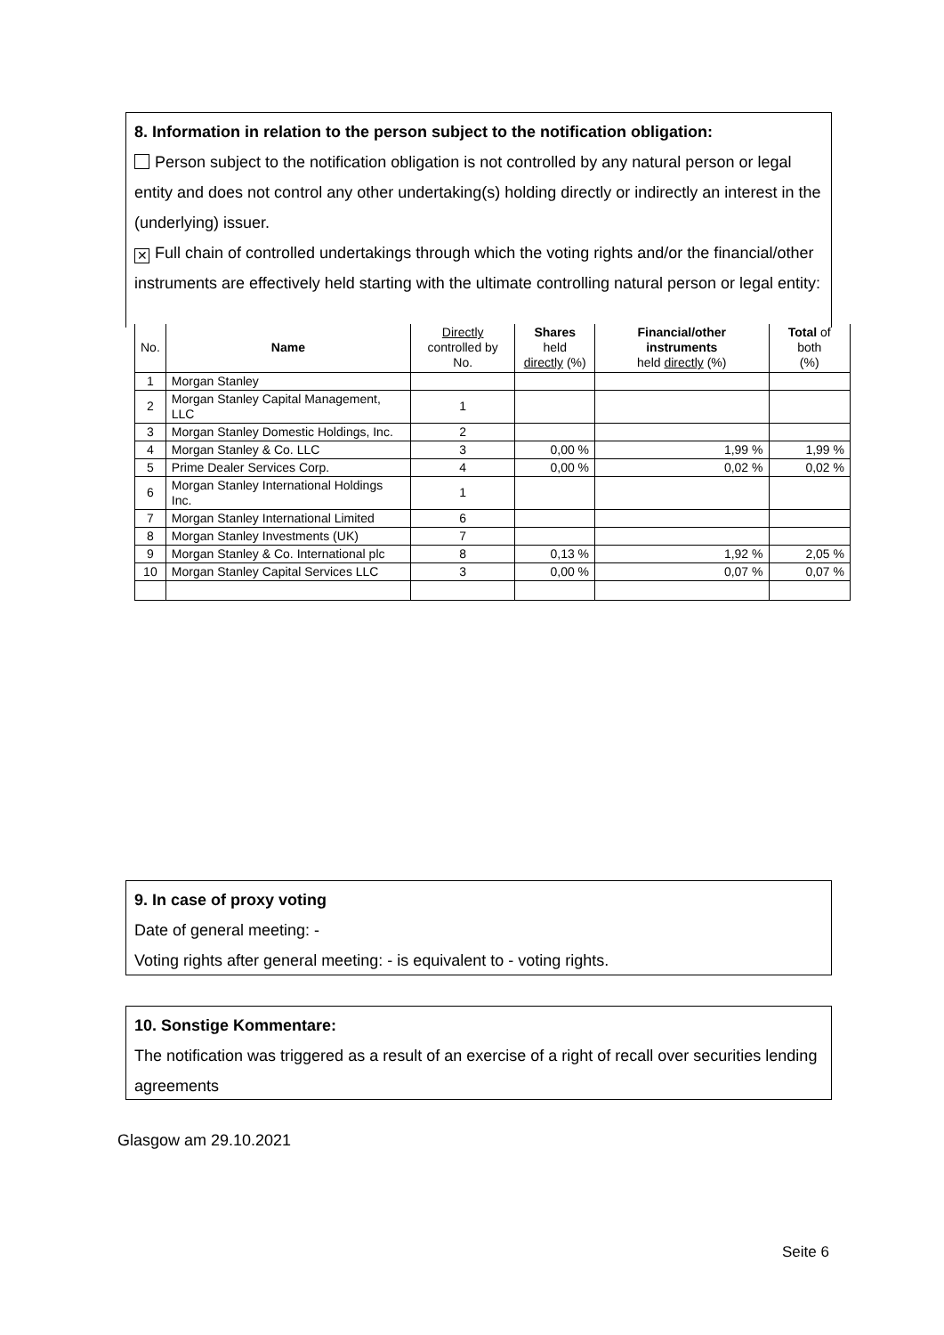8. Information in relation to the person subject to the notification obligation:
Person subject to the notification obligation is not controlled by any natural person or legal entity and does not control any other undertaking(s) holding directly or indirectly an interest in the (underlying) issuer.
✕ Full chain of controlled undertakings through which the voting rights and/or the financial/other instruments are effectively held starting with the ultimate controlling natural person or legal entity:
| No. | Name | Directly controlled by No. | Shares held directly (%) | Financial/other instruments held directly (%) | Total of both (%) |
| --- | --- | --- | --- | --- | --- |
| 1 | Morgan Stanley | | | | |
| 2 | Morgan Stanley Capital Management, LLC | 1 | | | |
| 3 | Morgan Stanley Domestic Holdings, Inc. | 2 | | | |
| 4 | Morgan Stanley & Co. LLC | 3 | 0,00 % | 1,99 % | 1,99 % |
| 5 | Prime Dealer Services Corp. | 4 | 0,00 % | 0,02 % | 0,02 % |
| 6 | Morgan Stanley International Holdings Inc. | 1 | | | |
| 7 | Morgan Stanley International Limited | 6 | | | |
| 8 | Morgan Stanley Investments (UK) | 7 | | | |
| 9 | Morgan Stanley & Co. International plc | 8 | 0,13 % | 1,92 % | 2,05 % |
| 10 | Morgan Stanley Capital Services LLC | 3 | 0,00 % | 0,07 % | 0,07 % |
9. In case of proxy voting
Date of general meeting: -
Voting rights after general meeting: - is equivalent to - voting rights.
10. Sonstige Kommentare:
The notification was triggered as a result of an exercise of a right of recall over securities lending agreements
Glasgow am 29.10.2021
Seite 6